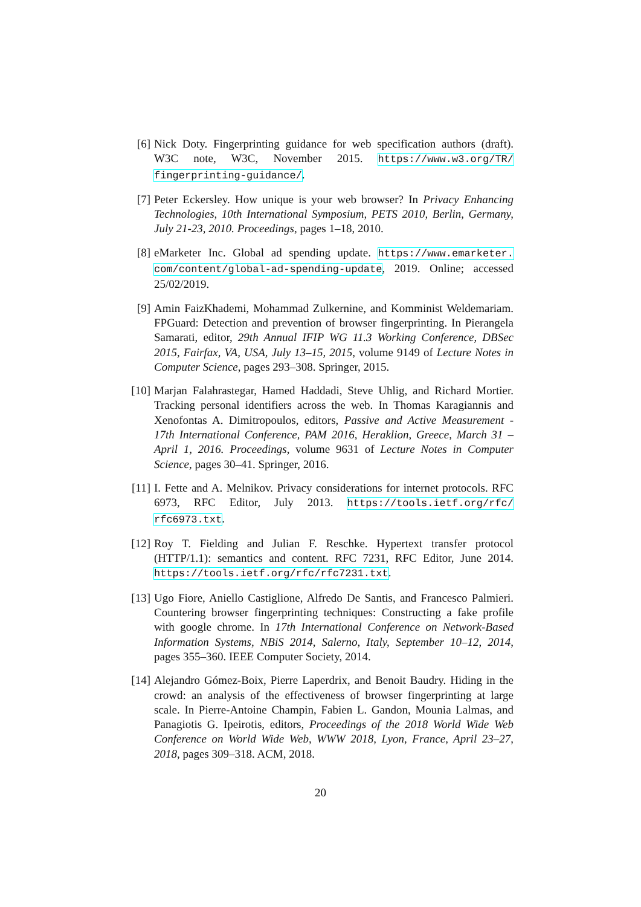[6] Nick Doty. Fingerprinting guidance for web specification authors (draft). W3C note, W3C, November 2015. https://www.w3.org/TR/ fingerprinting-guidance/.
[7] Peter Eckersley. How unique is your web browser? In Privacy Enhancing Technologies, 10th International Symposium, PETS 2010, Berlin, Germany, July 21-23, 2010. Proceedings, pages 1–18, 2010.
[8] eMarketer Inc. Global ad spending update. https://www.emarketer. com/content/global-ad-spending-update, 2019. Online; accessed 25/02/2019.
[9] Amin FaizKhademi, Mohammad Zulkernine, and Komminist Weldemariam. FPGuard: Detection and prevention of browser fingerprinting. In Pierangela Samarati, editor, 29th Annual IFIP WG 11.3 Working Conference, DBSec 2015, Fairfax, VA, USA, July 13–15, 2015, volume 9149 of Lecture Notes in Computer Science, pages 293–308. Springer, 2015.
[10]
Marjan Falahrastegar, Hamed Haddadi, Steve Uhlig, and Richard Mortier. Tracking personal identifiers across the web. In Thomas Karagiannis and Xenofontas A. Dimitropoulos, editors, Passive and Active Measurement - 17th International Conference, PAM 2016, Heraklion, Greece, March 31 – April 1, 2016. Proceedings, volume 9631 of Lecture Notes in Computer Science, pages 30–41. Springer, 2016.
[11]
I. Fette and A. Melnikov. Privacy considerations for internet protocols. RFC 6973, RFC Editor, July 2013. https://tools.ietf.org/rfc/ rfc6973.txt.
[12]
Roy T. Fielding and Julian F. Reschke. Hypertext transfer protocol (HTTP/1.1): semantics and content. RFC 7231, RFC Editor, June 2014. https://tools.ietf.org/rfc/rfc7231.txt.
[13]
Ugo Fiore, Aniello Castiglione, Alfredo De Santis, and Francesco Palmieri. Countering browser fingerprinting techniques: Constructing a fake profile with google chrome. In 17th International Conference on Network-Based Information Systems, NBiS 2014, Salerno, Italy, September 10–12, 2014, pages 355–360. IEEE Computer Society, 2014.
[14]
Alejandro Gómez-Boix, Pierre Laperdrix, and Benoit Baudry. Hiding in the crowd: an analysis of the effectiveness of browser fingerprinting at large scale. In Pierre-Antoine Champin, Fabien L. Gandon, Mounia Lalmas, and Panagiotis G. Ipeirotis, editors, Proceedings of the 2018 World Wide Web Conference on World Wide Web, WWW 2018, Lyon, France, April 23–27, 2018, pages 309–318. ACM, 2018.
20